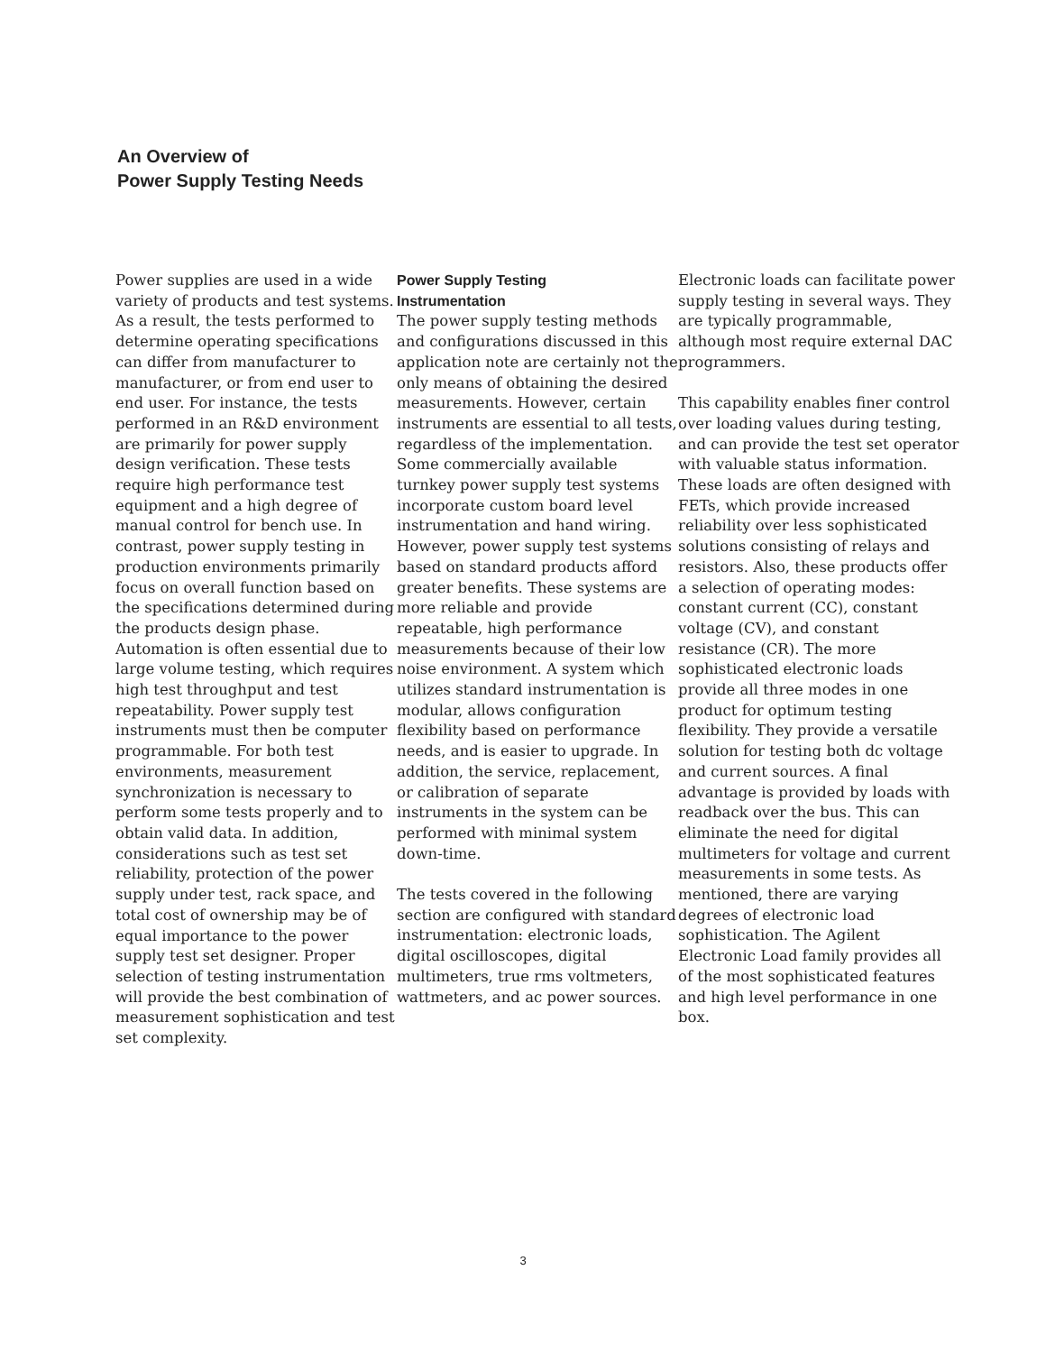An Overview of
Power Supply Testing Needs
Power supplies are used in a wide variety of products and test systems. As a result, the tests performed to determine operating specifications can differ from manufacturer to manufacturer, or from end user to end user. For instance, the tests performed in an R&D environment are primarily for power supply design verification. These tests require high performance test equipment and a high degree of manual control for bench use. In contrast, power supply testing in production environments primarily focus on overall function based on the specifications determined during the products design phase. Automation is often essential due to large volume testing, which requires high test throughput and test repeatability. Power supply test instruments must then be computer programmable. For both test environments, measurement synchronization is necessary to perform some tests properly and to obtain valid data. In addition, considerations such as test set reliability, protection of the power supply under test, rack space, and total cost of ownership may be of equal importance to the power supply test set designer. Proper selection of testing instrumentation will provide the best combination of measurement sophistication and test set complexity.
Power Supply Testing
Instrumentation
The power supply testing methods and configurations discussed in this application note are certainly not the only means of obtaining the desired measurements. However, certain instruments are essential to all tests, regardless of the implementation. Some commercially available turnkey power supply test systems incorporate custom board level instrumentation and hand wiring. However, power supply test systems based on standard products afford greater benefits. These systems are more reliable and provide repeatable, high performance measurements because of their low noise environment. A system which utilizes standard instrumentation is modular, allows configuration flexibility based on performance needs, and is easier to upgrade. In addition, the service, replacement, or calibration of separate instruments in the system can be performed with minimal system down-time.
The tests covered in the following section are configured with standard instrumentation: electronic loads, digital oscilloscopes, digital multimeters, true rms voltmeters, wattmeters, and ac power sources.
Electronic loads can facilitate power supply testing in several ways. They are typically programmable, although most require external DAC programmers.
This capability enables finer control over loading values during testing, and can provide the test set operator with valuable status information. These loads are often designed with FETs, which provide increased reliability over less sophisticated solutions consisting of relays and resistors. Also, these products offer a selection of operating modes: constant current (CC), constant voltage (CV), and constant resistance (CR). The more sophisticated electronic loads provide all three modes in one product for optimum testing flexibility. They provide a versatile solution for testing both dc voltage and current sources. A final advantage is provided by loads with readback over the bus. This can eliminate the need for digital multimeters for voltage and current measurements in some tests. As mentioned, there are varying degrees of electronic load sophistication. The Agilent Electronic Load family provides all of the most sophisticated features and high level performance in one box.
3